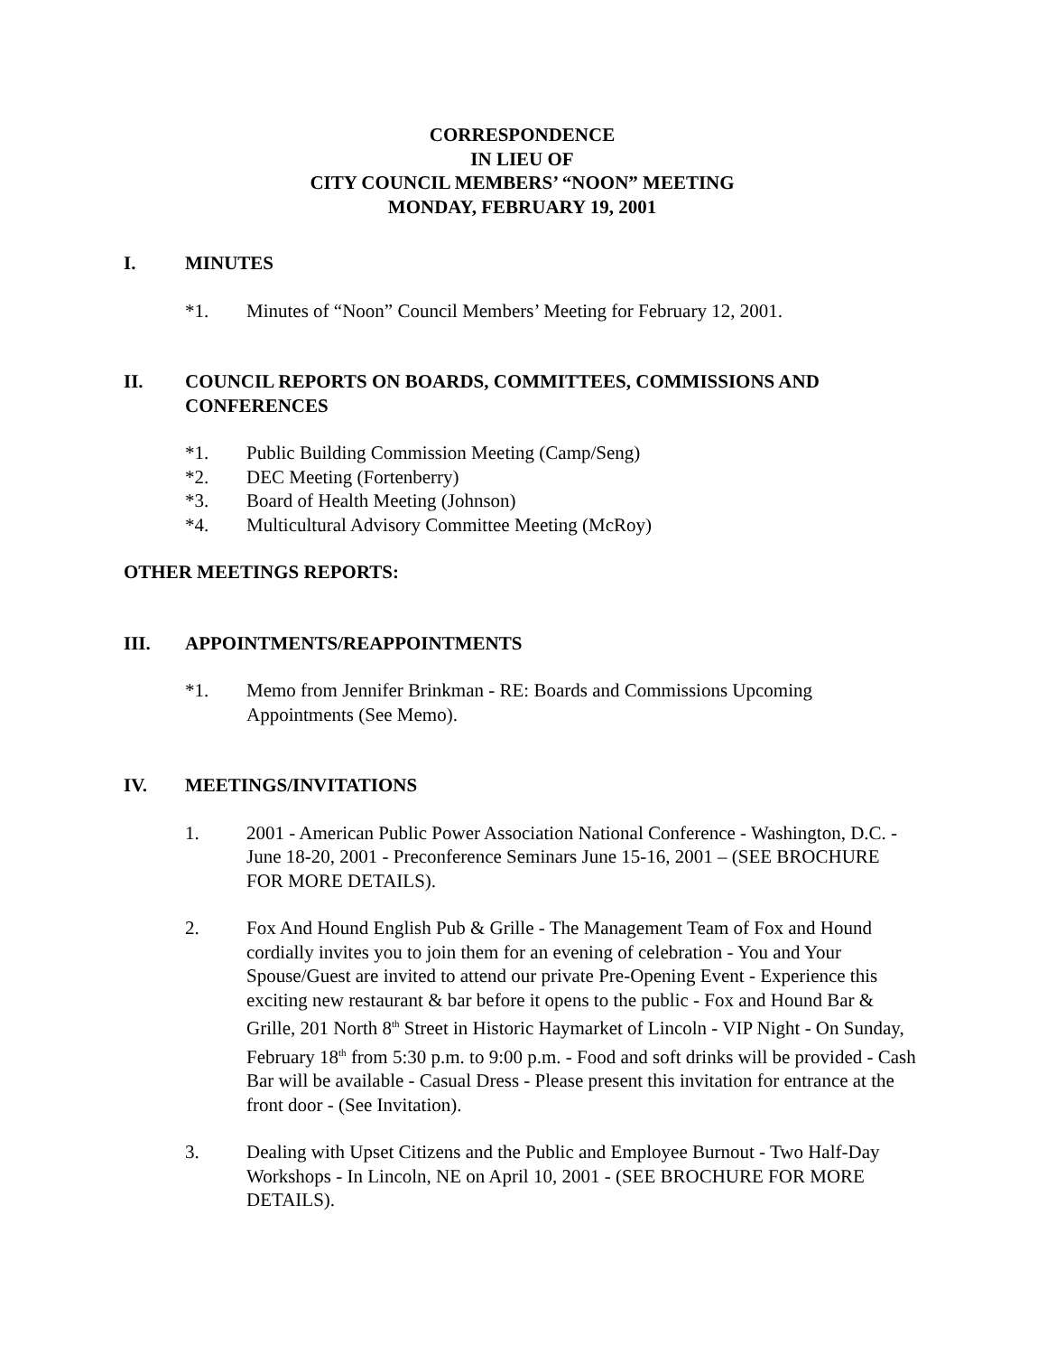CORRESPONDENCE
IN LIEU OF
CITY COUNCIL MEMBERS’ “NOON” MEETING
MONDAY, FEBRUARY 19, 2001
I. MINUTES
*1. Minutes of “Noon” Council Members’ Meeting for February 12, 2001.
II. COUNCIL REPORTS ON BOARDS, COMMITTEES, COMMISSIONS AND CONFERENCES
*1. Public Building Commission Meeting (Camp/Seng)
*2. DEC Meeting (Fortenberry)
*3. Board of Health Meeting (Johnson)
*4. Multicultural Advisory Committee Meeting (McRoy)
OTHER MEETINGS REPORTS:
III. APPOINTMENTS/REAPPOINTMENTS
*1. Memo from Jennifer Brinkman - RE: Boards and Commissions Upcoming Appointments (See Memo).
IV. MEETINGS/INVITATIONS
1. 2001 - American Public Power Association National Conference - Washington, D.C. - June 18-20, 2001 - Preconference Seminars June 15-16, 2001 – (SEE BROCHURE FOR MORE DETAILS).
2. Fox And Hound English Pub & Grille - The Management Team of Fox and Hound cordially invites you to join them for an evening of celebration - You and Your Spouse/Guest are invited to attend our private Pre-Opening Event - Experience this exciting new restaurant & bar before it opens to the public - Fox and Hound Bar & Grille, 201 North 8<sup>th</sup> Street in Historic Haymarket of Lincoln - VIP Night - On Sunday, February 18<sup>th</sup> from 5:30 p.m. to 9:00 p.m. - Food and soft drinks will be provided - Cash Bar will be available - Casual Dress - Please present this invitation for entrance at the front door - (See Invitation).
3. Dealing with Upset Citizens and the Public and Employee Burnout - Two Half-Day Workshops - In Lincoln, NE on April 10, 2001 - (SEE BROCHURE FOR MORE DETAILS).